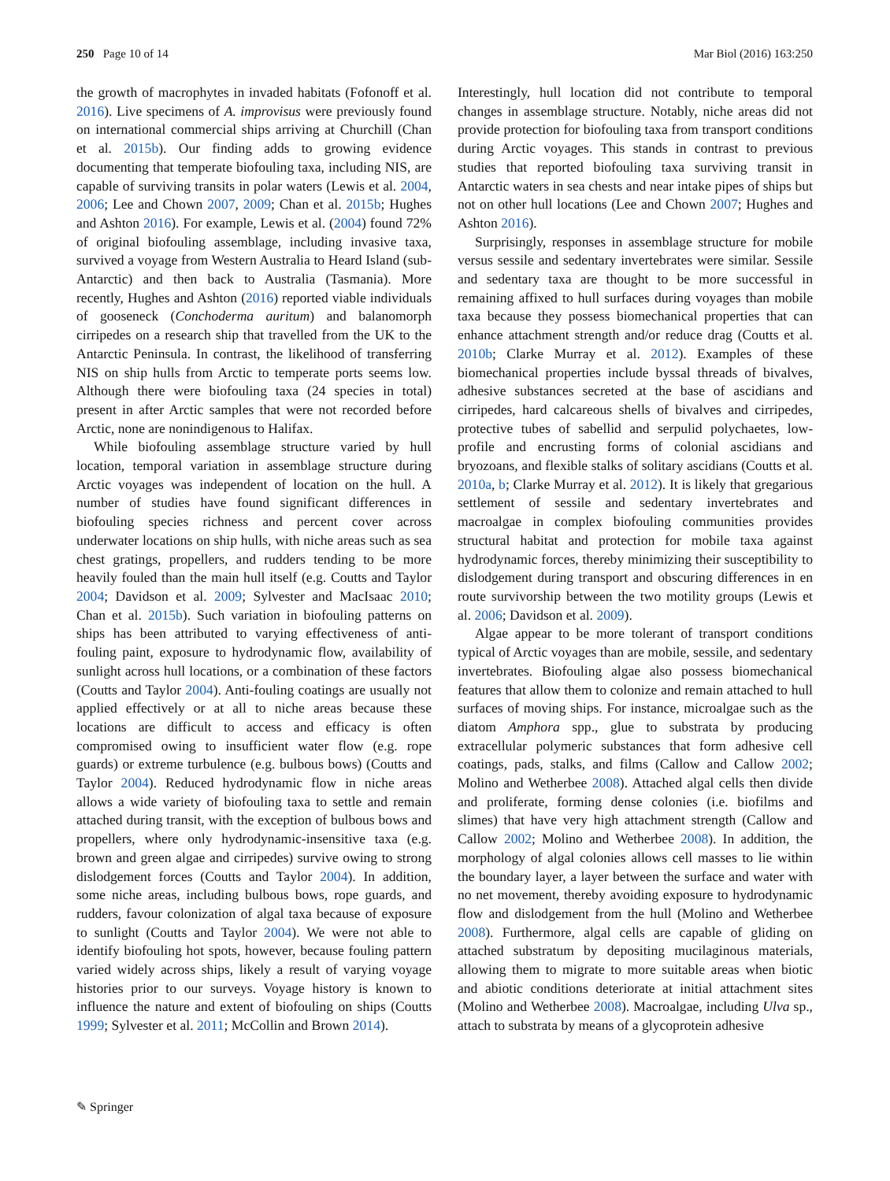250 Page 10 of 14 Mar Biol (2016) 163:250
the growth of macrophytes in invaded habitats (Fofonoff et al. 2016). Live specimens of A. improvisus were previously found on international commercial ships arriving at Churchill (Chan et al. 2015b). Our finding adds to growing evidence documenting that temperate biofouling taxa, including NIS, are capable of surviving transits in polar waters (Lewis et al. 2004, 2006; Lee and Chown 2007, 2009; Chan et al. 2015b; Hughes and Ashton 2016). For example, Lewis et al. (2004) found 72% of original biofouling assemblage, including invasive taxa, survived a voyage from Western Australia to Heard Island (sub-Antarctic) and then back to Australia (Tasmania). More recently, Hughes and Ashton (2016) reported viable individuals of gooseneck (Conchoderma auritum) and balanomorph cirripedes on a research ship that travelled from the UK to the Antarctic Peninsula. In contrast, the likelihood of transferring NIS on ship hulls from Arctic to temperate ports seems low. Although there were biofouling taxa (24 species in total) present in after Arctic samples that were not recorded before Arctic, none are nonindigenous to Halifax.
While biofouling assemblage structure varied by hull location, temporal variation in assemblage structure during Arctic voyages was independent of location on the hull. A number of studies have found significant differences in biofouling species richness and percent cover across underwater locations on ship hulls, with niche areas such as sea chest gratings, propellers, and rudders tending to be more heavily fouled than the main hull itself (e.g. Coutts and Taylor 2004; Davidson et al. 2009; Sylvester and MacIsaac 2010; Chan et al. 2015b). Such variation in biofouling patterns on ships has been attributed to varying effectiveness of anti-fouling paint, exposure to hydrodynamic flow, availability of sunlight across hull locations, or a combination of these factors (Coutts and Taylor 2004). Anti-fouling coatings are usually not applied effectively or at all to niche areas because these locations are difficult to access and efficacy is often compromised owing to insufficient water flow (e.g. rope guards) or extreme turbulence (e.g. bulbous bows) (Coutts and Taylor 2004). Reduced hydrodynamic flow in niche areas allows a wide variety of biofouling taxa to settle and remain attached during transit, with the exception of bulbous bows and propellers, where only hydrodynamic-insensitive taxa (e.g. brown and green algae and cirripedes) survive owing to strong dislodgement forces (Coutts and Taylor 2004). In addition, some niche areas, including bulbous bows, rope guards, and rudders, favour colonization of algal taxa because of exposure to sunlight (Coutts and Taylor 2004). We were not able to identify biofouling hot spots, however, because fouling pattern varied widely across ships, likely a result of varying voyage histories prior to our surveys. Voyage history is known to influence the nature and extent of biofouling on ships (Coutts 1999; Sylvester et al. 2011; McCollin and Brown 2014).
Interestingly, hull location did not contribute to temporal changes in assemblage structure. Notably, niche areas did not provide protection for biofouling taxa from transport conditions during Arctic voyages. This stands in contrast to previous studies that reported biofouling taxa surviving transit in Antarctic waters in sea chests and near intake pipes of ships but not on other hull locations (Lee and Chown 2007; Hughes and Ashton 2016).
Surprisingly, responses in assemblage structure for mobile versus sessile and sedentary invertebrates were similar. Sessile and sedentary taxa are thought to be more successful in remaining affixed to hull surfaces during voyages than mobile taxa because they possess biomechanical properties that can enhance attachment strength and/or reduce drag (Coutts et al. 2010b; Clarke Murray et al. 2012). Examples of these biomechanical properties include byssal threads of bivalves, adhesive substances secreted at the base of ascidians and cirripedes, hard calcareous shells of bivalves and cirripedes, protective tubes of sabellid and serpulid polychaetes, low-profile and encrusting forms of colonial ascidians and bryozoans, and flexible stalks of solitary ascidians (Coutts et al. 2010a, b; Clarke Murray et al. 2012). It is likely that gregarious settlement of sessile and sedentary invertebrates and macroalgae in complex biofouling communities provides structural habitat and protection for mobile taxa against hydrodynamic forces, thereby minimizing their susceptibility to dislodgement during transport and obscuring differences in en route survivorship between the two motility groups (Lewis et al. 2006; Davidson et al. 2009).
Algae appear to be more tolerant of transport conditions typical of Arctic voyages than are mobile, sessile, and sedentary invertebrates. Biofouling algae also possess biomechanical features that allow them to colonize and remain attached to hull surfaces of moving ships. For instance, microalgae such as the diatom Amphora spp., glue to substrata by producing extracellular polymeric substances that form adhesive cell coatings, pads, stalks, and films (Callow and Callow 2002; Molino and Wetherbee 2008). Attached algal cells then divide and proliferate, forming dense colonies (i.e. biofilms and slimes) that have very high attachment strength (Callow and Callow 2002; Molino and Wetherbee 2008). In addition, the morphology of algal colonies allows cell masses to lie within the boundary layer, a layer between the surface and water with no net movement, thereby avoiding exposure to hydrodynamic flow and dislodgement from the hull (Molino and Wetherbee 2008). Furthermore, algal cells are capable of gliding on attached substratum by depositing mucilaginous materials, allowing them to migrate to more suitable areas when biotic and abiotic conditions deteriorate at initial attachment sites (Molino and Wetherbee 2008). Macroalgae, including Ulva sp., attach to substrata by means of a glycoprotein adhesive
✎ Springer